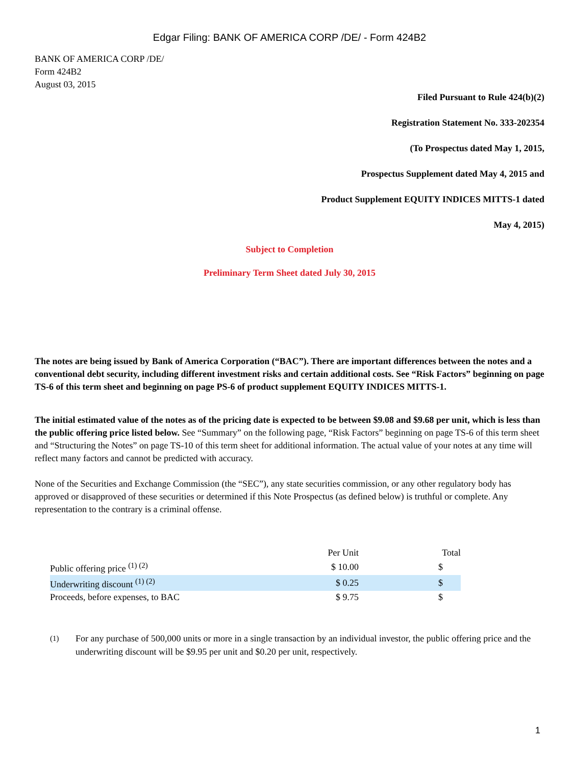Edgar Filing: BANK OF AMERICA CORP /DE/ - Form 424B2
BANK OF AMERICA CORP /DE/
Form 424B2
August 03, 2015
Filed Pursuant to Rule 424(b)(2)
Registration Statement No. 333-202354
(To Prospectus dated May 1, 2015,
Prospectus Supplement dated May 4, 2015 and
Product Supplement EQUITY INDICES MITTS-1 dated
May 4, 2015)
Subject to Completion
Preliminary Term Sheet dated July 30, 2015
The notes are being issued by Bank of America Corporation (“BAC”). There are important differences between the notes and a conventional debt security, including different investment risks and certain additional costs. See “Risk Factors” beginning on page TS-6 of this term sheet and beginning on page PS-6 of product supplement EQUITY INDICES MITTS-1.
The initial estimated value of the notes as of the pricing date is expected to be between $9.08 and $9.68 per unit, which is less than the public offering price listed below. See “Summary” on the following page, “Risk Factors” beginning on page TS-6 of this term sheet and “Structuring the Notes” on page TS-10 of this term sheet for additional information. The actual value of your notes at any time will reflect many factors and cannot be predicted with accuracy.
None of the Securities and Exchange Commission (the “SEC”), any state securities commission, or any other regulatory body has approved or disapproved of these securities or determined if this Note Prospectus (as defined below) is truthful or complete. Any representation to the contrary is a criminal offense.
| | Per Unit | Total |
| Public offering price <sup>(1) (2)</sup> | $ 10.00 | $ |
| Underwriting discount <sup>(1) (2)</sup> | $ 0.25 | $ |
| Proceeds, before expenses, to BAC | $ 9.75 | $ |
<sup>(1)</sup> For any purchase of 500,000 units or more in a single transaction by an individual investor, the public offering price and the underwriting discount will be $9.95 per unit and $0.20 per unit, respectively.
1